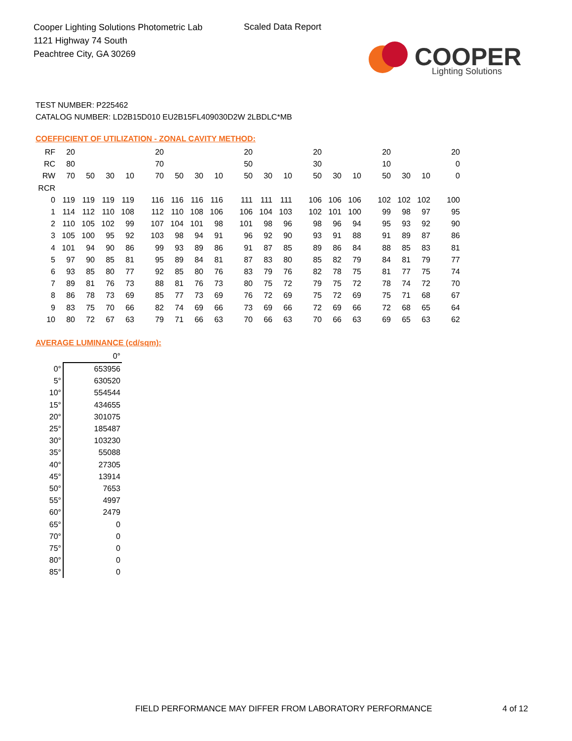Cooper Lighting Solutions Photometric Lab
1121 Highway 74 South
Peachtree City, GA 30269
Scaled Data Report
COOPER
Lighting Solutions
TEST NUMBER: P225462
CATALOG NUMBER: LD2B15D010 EU2B15FL409030D2W 2LBDLC*MB
COEFFICIENT OF UTILIZATION - ZONAL CAVITY METHOD:
| RF | 20 | | | | 20 | | | | 20 | | | 20 | | | 20 | | | 20 |
| RC | 80 | | | | 70 | | | | 50 | | | 30 | | | 10 | | | 0 |
| RW | 70 | 50 | 30 | 10 | 70 | 50 | 30 | 10 | 50 | 30 | 10 | 50 | 30 | 10 | 50 | 30 | 10 | 0 |
| RCR | | | | | | | | | | | | | | | | | | |
| 0 | 119 | 119 | 119 | 119 | 116 | 116 | 116 | 116 | 111 | 111 | 111 | 106 | 106 | 106 | 102 | 102 | 102 | 100 |
| 1 | 114 | 112 | 110 | 108 | 112 | 110 | 108 | 106 | 106 | 104 | 103 | 102 | 101 | 100 | 99 | 98 | 97 | 95 |
| 2 | 110 | 105 | 102 | 99 | 107 | 104 | 101 | 98 | 101 | 98 | 96 | 98 | 96 | 94 | 95 | 93 | 92 | 90 |
| 3 | 105 | 100 | 95 | 92 | 103 | 98 | 94 | 91 | 96 | 92 | 90 | 93 | 91 | 88 | 91 | 89 | 87 | 86 |
| 4 | 101 | 94 | 90 | 86 | 99 | 93 | 89 | 86 | 91 | 87 | 85 | 89 | 86 | 84 | 88 | 85 | 83 | 81 |
| 5 | 97 | 90 | 85 | 81 | 95 | 89 | 84 | 81 | 87 | 83 | 80 | 85 | 82 | 79 | 84 | 81 | 79 | 77 |
| 6 | 93 | 85 | 80 | 77 | 92 | 85 | 80 | 76 | 83 | 79 | 76 | 82 | 78 | 75 | 81 | 77 | 75 | 74 |
| 7 | 89 | 81 | 76 | 73 | 88 | 81 | 76 | 73 | 80 | 75 | 72 | 79 | 75 | 72 | 78 | 74 | 72 | 70 |
| 8 | 86 | 78 | 73 | 69 | 85 | 77 | 73 | 69 | 76 | 72 | 69 | 75 | 72 | 69 | 75 | 71 | 68 | 67 |
| 9 | 83 | 75 | 70 | 66 | 82 | 74 | 69 | 66 | 73 | 69 | 66 | 72 | 69 | 66 | 72 | 68 | 65 | 64 |
| 10 | 80 | 72 | 67 | 63 | 79 | 71 | 66 | 63 | 70 | 66 | 63 | 70 | 66 | 63 | 69 | 65 | 63 | 62 |
AVERAGE LUMINANCE (cd/sqm):
| | 0° |
| 0° | 653956 |
| 5° | 630520 |
| 10° | 554544 |
| 15° | 434655 |
| 20° | 301075 |
| 25° | 185487 |
| 30° | 103230 |
| 35° | 55088 |
| 40° | 27305 |
| 45° | 13914 |
| 50° | 7653 |
| 55° | 4997 |
| 60° | 2479 |
| 65° | 0 |
| 70° | 0 |
| 75° | 0 |
| 80° | 0 |
| 85° | 0 |
FIELD PERFORMANCE MAY DIFFER FROM LABORATORY PERFORMANCE
4 of 12